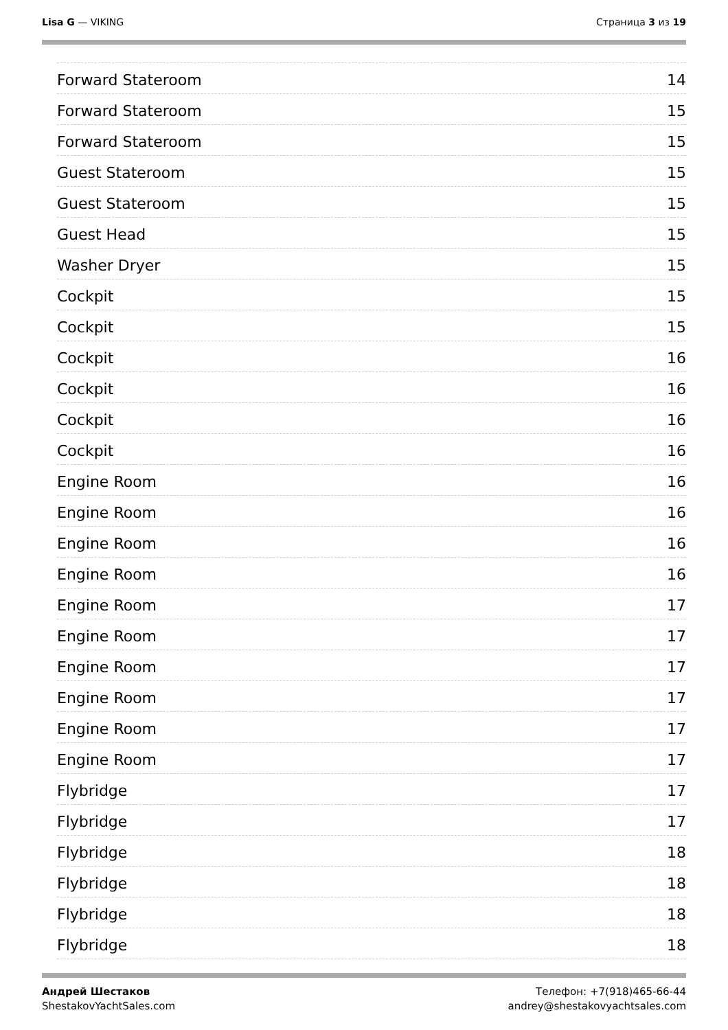Lisa G — VIKING Страница 3 из 19
Forward Stateroom 14
Forward Stateroom 15
Forward Stateroom 15
Guest Stateroom 15
Guest Stateroom 15
Guest Head 15
Washer Dryer 15
Cockpit 15
Cockpit 15
Cockpit 16
Cockpit 16
Cockpit 16
Cockpit 16
Engine Room 16
Engine Room 16
Engine Room 16
Engine Room 16
Engine Room 17
Engine Room 17
Engine Room 17
Engine Room 17
Engine Room 17
Engine Room 17
Flybridge 17
Flybridge 17
Flybridge 18
Flybridge 18
Flybridge 18
Flybridge 18
Андрей Шестаков
ShestakovYachtSales.com
Телефон: +7(918)465-66-44
andrey@shestakovyachtsales.com